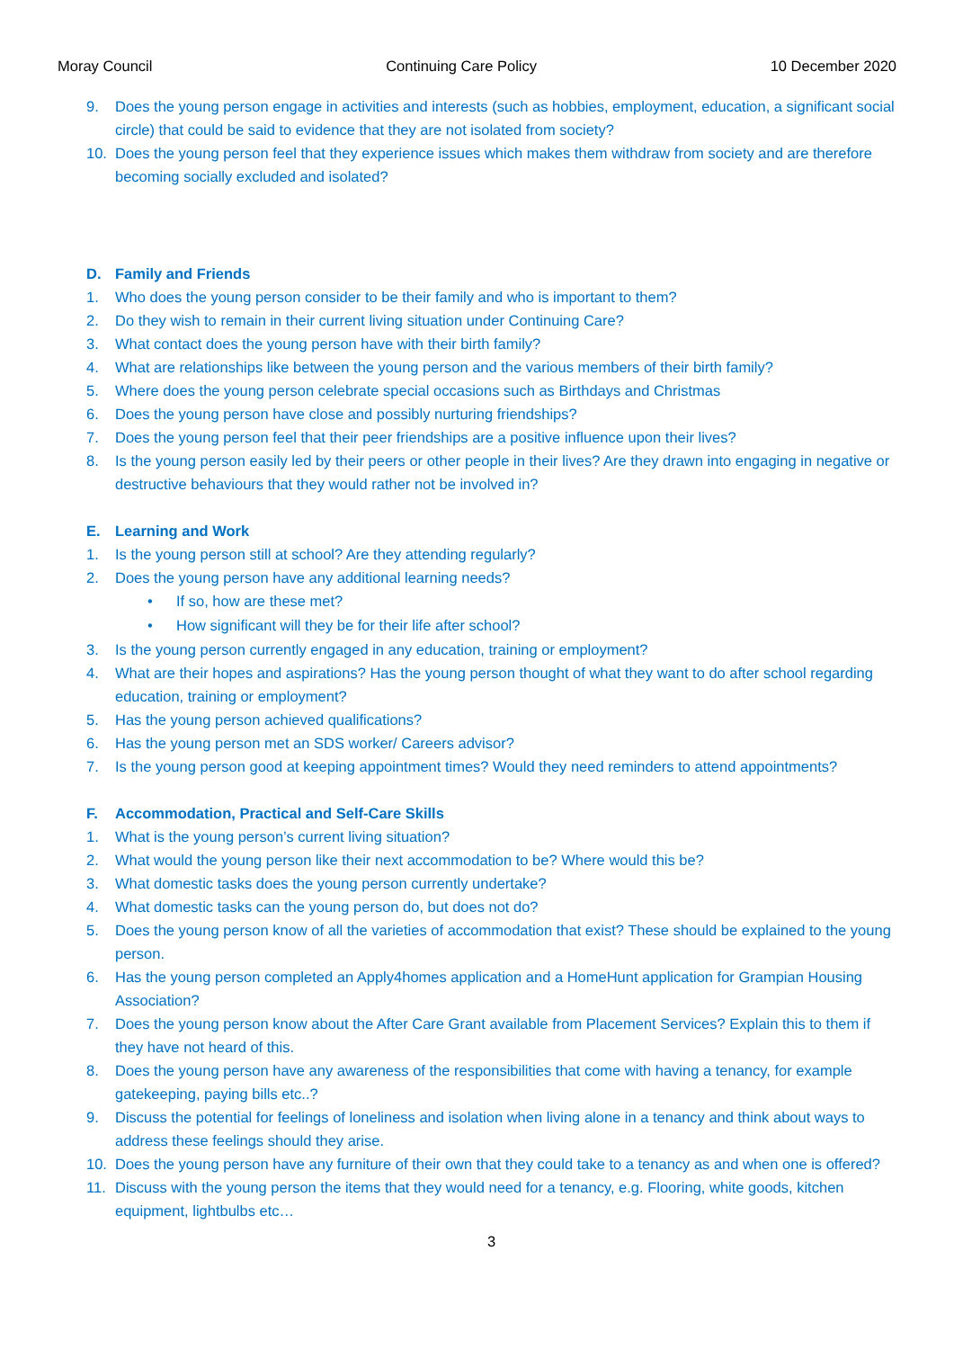Moray Council Continuing Care Policy 10 December 2020
9. Does the young person engage in activities and interests (such as hobbies, employment, education, a significant social circle) that could be said to evidence that they are not isolated from society?
10. Does the young person feel that they experience issues which makes them withdraw from society and are therefore becoming socially excluded and isolated?
D. Family and Friends
1. Who does the young person consider to be their family and who is important to them?
2. Do they wish to remain in their current living situation under Continuing Care?
3. What contact does the young person have with their birth family?
4. What are relationships like between the young person and the various members of their birth family?
5. Where does the young person celebrate special occasions such as Birthdays and Christmas
6. Does the young person have close and possibly nurturing friendships?
7. Does the young person feel that their peer friendships are a positive influence upon their lives?
8. Is the young person easily led by their peers or other people in their lives? Are they drawn into engaging in negative or destructive behaviours that they would rather not be involved in?
E. Learning and Work
1. Is the young person still at school? Are they attending regularly?
2. Does the young person have any additional learning needs?
• If so, how are these met?
• How significant will they be for their life after school?
3. Is the young person currently engaged in any education, training or employment?
4. What are their hopes and aspirations? Has the young person thought of what they want to do after school regarding education, training or employment?
5. Has the young person achieved qualifications?
6. Has the young person met an SDS worker/ Careers advisor?
7. Is the young person good at keeping appointment times? Would they need reminders to attend appointments?
F. Accommodation, Practical and Self-Care Skills
1. What is the young person’s current living situation?
2. What would the young person like their next accommodation to be? Where would this be?
3. What domestic tasks does the young person currently undertake?
4. What domestic tasks can the young person do, but does not do?
5. Does the young person know of all the varieties of accommodation that exist? These should be explained to the young person.
6. Has the young person completed an Apply4homes application and a HomeHunt application for Grampian Housing Association?
7. Does the young person know about the After Care Grant available from Placement Services? Explain this to them if they have not heard of this.
8. Does the young person have any awareness of the responsibilities that come with having a tenancy, for example gatekeeping, paying bills etc..?
9. Discuss the potential for feelings of loneliness and isolation when living alone in a tenancy and think about ways to address these feelings should they arise.
10. Does the young person have any furniture of their own that they could take to a tenancy as and when one is offered?
11. Discuss with the young person the items that they would need for a tenancy, e.g. Flooring, white goods, kitchen equipment, lightbulbs etc…
3